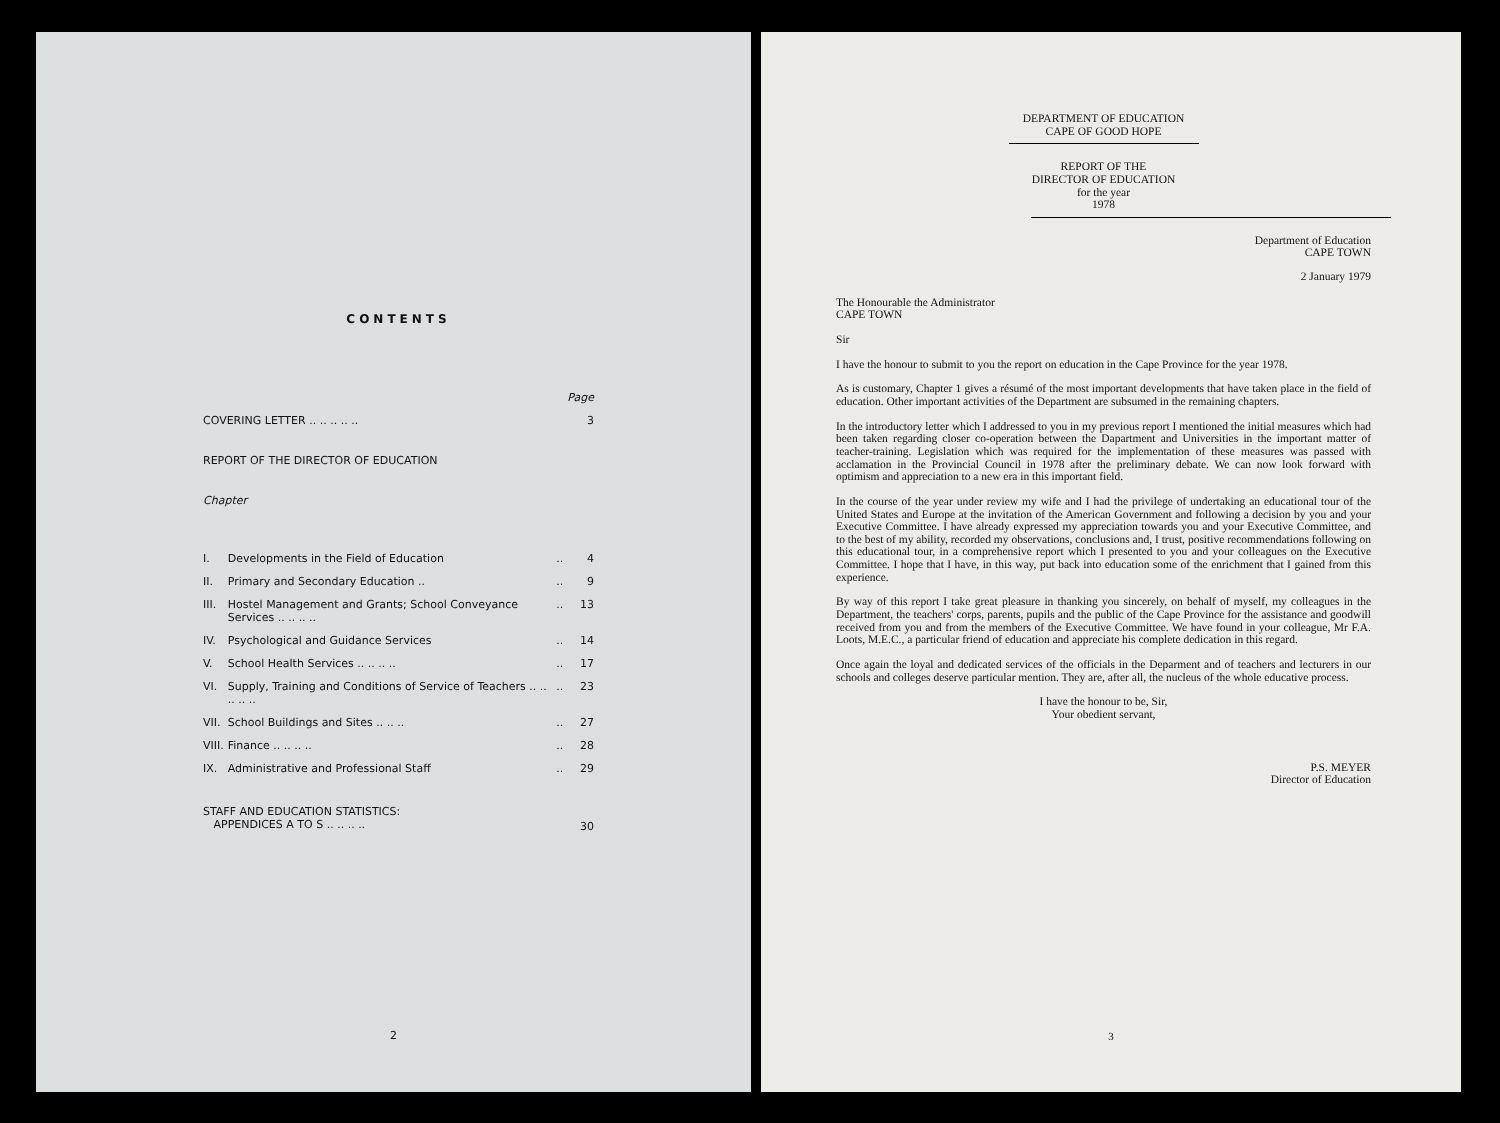CONTENTS
| | | | Page |
| COVERING LETTER .. .. .. .. .. | | | 3 |
| REPORT OF THE DIRECTOR OF EDUCATION | | | |
| Chapter | | | |
| I. | Developments in the Field of Education | .. | 4 |
| II. | Primary and Secondary Education .. | .. | 9 |
| III. | Hostel Management and Grants; School Conveyance Services .. .. .. .. | .. | 13 |
| IV. | Psychological and Guidance Services | .. | 14 |
| V. | School Health Services .. .. .. .. | .. | 17 |
| VI. | Supply, Training and Conditions of Service of Teachers .. .. .. .. .. | .. | 23 |
| VII. | School Buildings and Sites .. .. .. | .. | 27 |
| VIII. | Finance .. .. .. .. | .. | 28 |
| IX. | Administrative and Professional Staff | .. | 29 |
| STAFF AND EDUCATION STATISTICS: APPENDICES A TO S .. .. .. .. | | | 30 |
2
DEPARTMENT OF EDUCATION
CAPE OF GOOD HOPE
REPORT OF THE
DIRECTOR OF EDUCATION
for the year
1978
Department of Education
CAPE TOWN
2 January 1979
The Honourable the Administrator
CAPE TOWN
Sir
I have the honour to submit to you the report on education in the Cape Province for the year 1978.
As is customary, Chapter 1 gives a résumé of the most important developments that have taken place in the field of education. Other important activities of the Department are subsumed in the remaining chapters.
In the introductory letter which I addressed to you in my previous report I mentioned the initial measures which had been taken regarding closer co-operation between the Dapartment and Universities in the important matter of teacher-training. Legislation which was required for the implementation of these measures was passed with acclamation in the Provincial Council in 1978 after the preliminary debate. We can now look forward with optimism and appreciation to a new era in this important field.
In the course of the year under review my wife and I had the privilege of undertaking an educational tour of the United States and Europe at the invitation of the American Government and following a decision by you and your Executive Committee. I have already expressed my appreciation towards you and your Executive Committee, and to the best of my ability, recorded my observations, conclusions and, I trust, positive recommendations following on this educational tour, in a comprehensive report which I presented to you and your colleagues on the Executive Committee. I hope that I have, in this way, put back into education some of the enrichment that I gained from this experience.
By way of this report I take great pleasure in thanking you sincerely, on behalf of myself, my colleagues in the Department, the teachers' corps, parents, pupils and the public of the Cape Province for the assistance and goodwill received from you and from the members of the Executive Committee. We have found in your colleague, Mr F.A. Loots, M.E.C., a particular friend of education and appreciate his complete dedication in this regard.
Once again the loyal and dedicated services of the officials in the Deparment and of teachers and lecturers in our schools and colleges deserve particular mention. They are, after all, the nucleus of the whole educative process.
I have the honour to be, Sir,
Your obedient servant,
P.S. MEYER
Director of Education
3